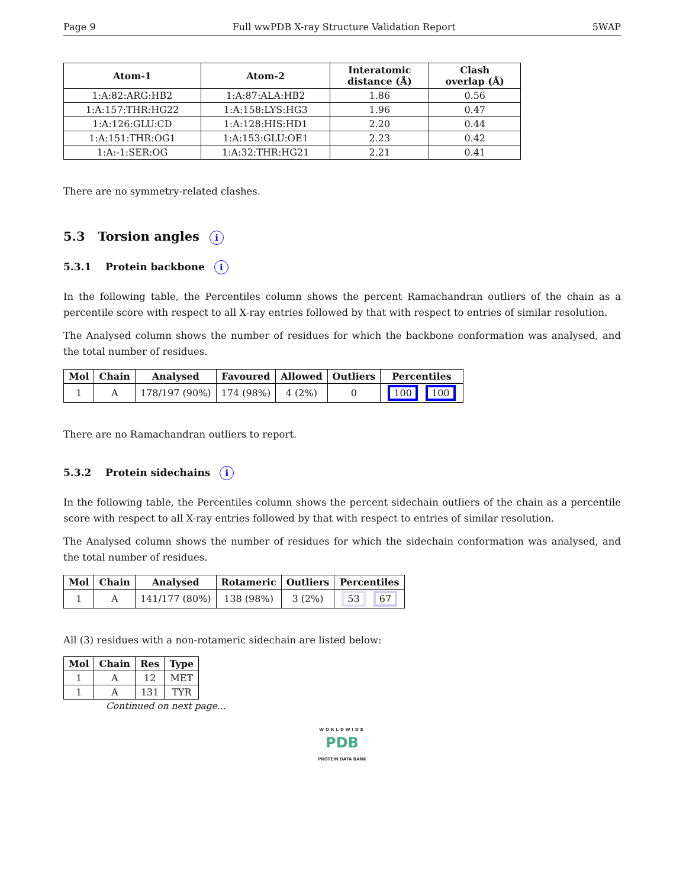Page 9 Full wwPDB X-ray Structure Validation Report 5WAP
| Atom-1 | Atom-2 | Interatomic distance (Å) | Clash overlap (Å) |
| --- | --- | --- | --- |
| 1:A:82:ARG:HB2 | 1:A:87:ALA:HB2 | 1.86 | 0.56 |
| 1:A:157:THR:HG22 | 1:A:158:LYS:HG3 | 1.96 | 0.47 |
| 1:A:126:GLU:CD | 1:A:128:HIS:HD1 | 2.20 | 0.44 |
| 1:A:151:THR:OG1 | 1:A:153:GLU:OE1 | 2.23 | 0.42 |
| 1:A:-1:SER:OG | 1:A:32:THR:HG21 | 2.21 | 0.41 |
There are no symmetry-related clashes.
5.3 Torsion angles i
5.3.1 Protein backbone i
In the following table, the Percentiles column shows the percent Ramachandran outliers of the chain as a percentile score with respect to all X-ray entries followed by that with respect to entries of similar resolution.
The Analysed column shows the number of residues for which the backbone conformation was analysed, and the total number of residues.
| Mol | Chain | Analysed | Favoured | Allowed | Outliers | Percentiles |
| --- | --- | --- | --- | --- | --- | --- |
| 1 | A | 178/197 (90%) | 174 (98%) | 4 (2%) | 0 | 100 100 |
There are no Ramachandran outliers to report.
5.3.2 Protein sidechains i
In the following table, the Percentiles column shows the percent sidechain outliers of the chain as a percentile score with respect to all X-ray entries followed by that with respect to entries of similar resolution.
The Analysed column shows the number of residues for which the sidechain conformation was analysed, and the total number of residues.
| Mol | Chain | Analysed | Rotameric | Outliers | Percentiles |
| --- | --- | --- | --- | --- | --- |
| 1 | A | 141/177 (80%) | 138 (98%) | 3 (2%) | 53 67 |
All (3) residues with a non-rotameric sidechain are listed below:
| Mol | Chain | Res | Type |
| --- | --- | --- | --- |
| 1 | A | 12 | MET |
| 1 | A | 131 | TYR |
Continued on next page...
WORLDWIDE
PDB
PROTEIN DATA BANK